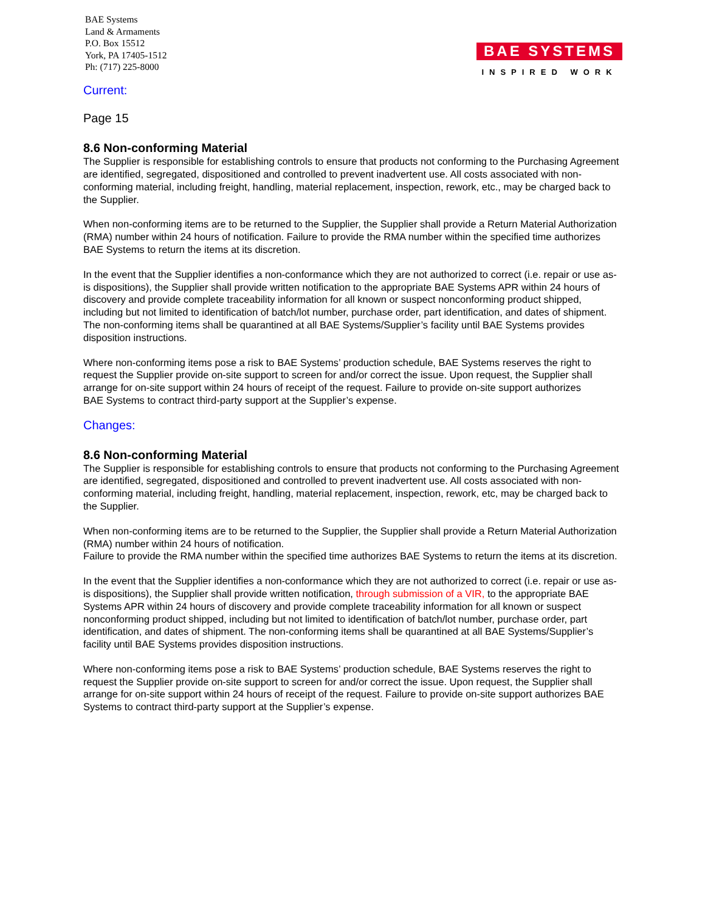BAE Systems
Land & Armaments
P.O. Box 15512
York, PA 17405-1512
Ph: (717) 225-8000
BAE SYSTEMS
INSPIRED WORK
Current:
Page 15
8.6 Non-conforming Material
The Supplier is responsible for establishing controls to ensure that products not conforming to the Purchasing Agreement are identified, segregated, dispositioned and controlled to prevent inadvertent use. All costs associated with non-conforming material, including freight, handling, material replacement, inspection, rework, etc., may be charged back to the Supplier.
When non-conforming items are to be returned to the Supplier, the Supplier shall provide a Return Material Authorization (RMA) number within 24 hours of notification. Failure to provide the RMA number within the specified time authorizes BAE Systems to return the items at its discretion.
In the event that the Supplier identifies a non-conformance which they are not authorized to correct (i.e. repair or use as-is dispositions), the Supplier shall provide written notification to the appropriate BAE Systems APR within 24 hours of discovery and provide complete traceability information for all known or suspect nonconforming product shipped, including but not limited to identification of batch/lot number, purchase order, part identification, and dates of shipment. The non-conforming items shall be quarantined at all BAE Systems/Supplier’s facility until BAE Systems provides disposition instructions.
Where non-conforming items pose a risk to BAE Systems’ production schedule, BAE Systems reserves the right to request the Supplier provide on-site support to screen for and/or correct the issue. Upon request, the Supplier shall arrange for on-site support within 24 hours of receipt of the request. Failure to provide on-site support authorizes
BAE Systems to contract third-party support at the Supplier’s expense.
Changes:
8.6 Non-conforming Material
The Supplier is responsible for establishing controls to ensure that products not conforming to the Purchasing Agreement are identified, segregated, dispositioned and controlled to prevent inadvertent use. All costs associated with non-conforming material, including freight, handling, material replacement, inspection, rework, etc, may be charged back to the Supplier.
When non-conforming items are to be returned to the Supplier, the Supplier shall provide a Return Material Authorization (RMA) number within 24 hours of notification.
Failure to provide the RMA number within the specified time authorizes BAE Systems to return the items at its discretion.
In the event that the Supplier identifies a non-conformance which they are not authorized to correct (i.e. repair or use as-is dispositions), the Supplier shall provide written notification, through submission of a VIR, to the appropriate BAE Systems APR within 24 hours of discovery and provide complete traceability information for all known or suspect nonconforming product shipped, including but not limited to identification of batch/lot number, purchase order, part identification, and dates of shipment. The non-conforming items shall be quarantined at all BAE Systems/Supplier’s facility until BAE Systems provides disposition instructions.
Where non-conforming items pose a risk to BAE Systems’ production schedule, BAE Systems reserves the right to request the Supplier provide on-site support to screen for and/or correct the issue. Upon request, the Supplier shall arrange for on-site support within 24 hours of receipt of the request. Failure to provide on-site support authorizes BAE Systems to contract third-party support at the Supplier’s expense.